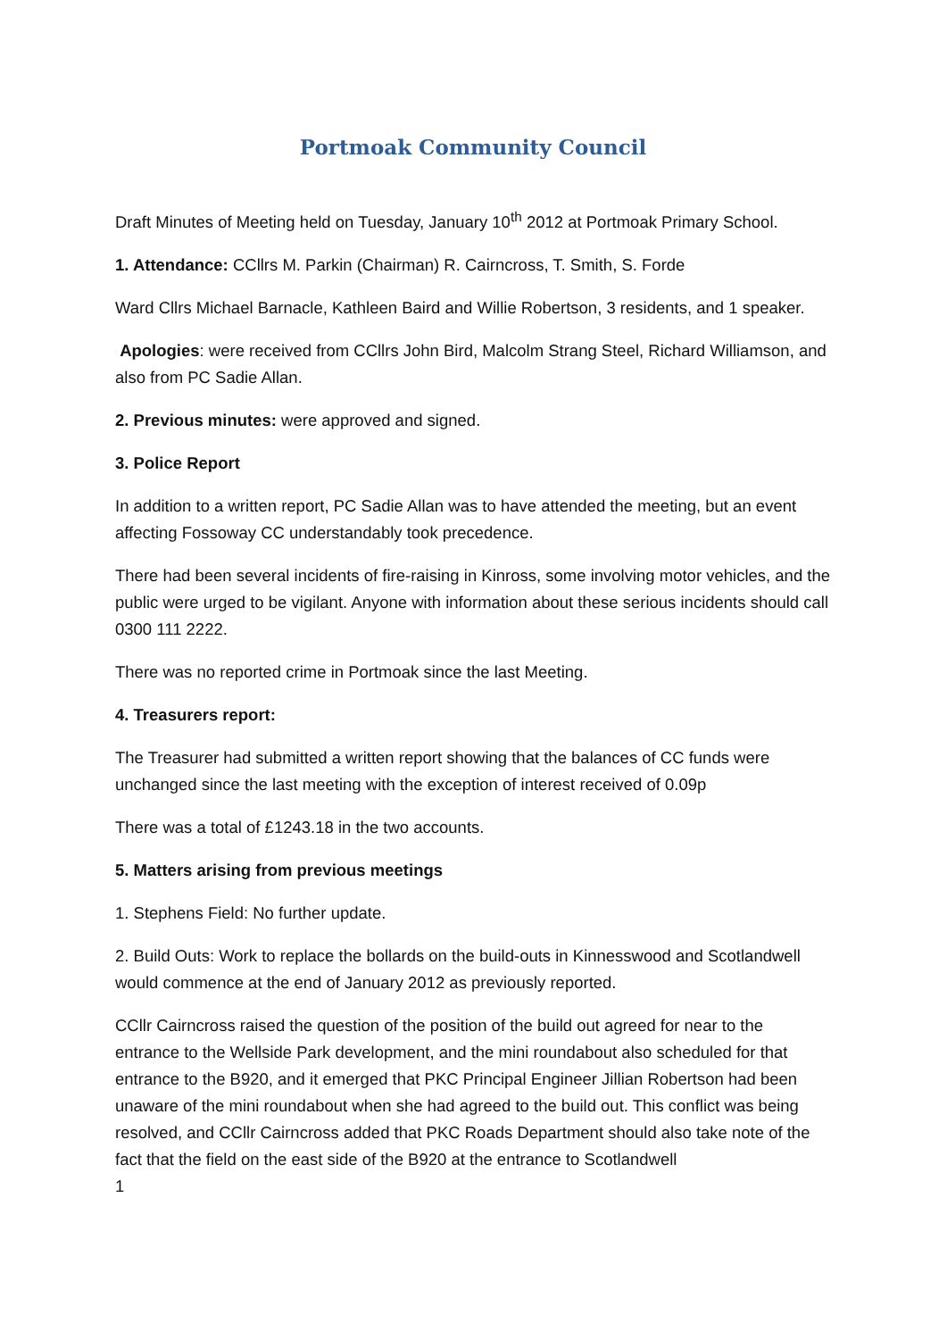Portmoak Community Council
Draft Minutes of Meeting held on Tuesday, January 10<sup>th</sup> 2012 at Portmoak Primary School.
1. Attendance: CCllrs M. Parkin (Chairman) R. Cairncross, T. Smith, S. Forde
Ward Cllrs Michael Barnacle, Kathleen Baird and Willie Robertson, 3 residents, and 1 speaker.
Apologies: were received from CCllrs John Bird, Malcolm Strang Steel, Richard Williamson, and also from PC Sadie Allan.
2. Previous minutes: were approved and signed.
3. Police Report
In addition to a written report, PC Sadie Allan was to have attended the meeting, but an event affecting Fossoway CC understandably took precedence.
There had been several incidents of fire-raising in Kinross, some involving motor vehicles, and the public were urged to be vigilant. Anyone with information about these serious incidents should call 0300 111 2222.
There was no reported crime in Portmoak since the last Meeting.
4. Treasurers report:
The Treasurer had submitted a written report showing that the balances of CC funds were unchanged since the last meeting with the exception of interest received of 0.09p
There was a total of £1243.18 in the two accounts.
5. Matters arising from previous meetings
1. Stephens Field: No further update.
2. Build Outs: Work to replace the bollards on the build-outs in Kinnesswood and Scotlandwell would commence at the end of January 2012 as previously reported.
CCllr Cairncross raised the question of the position of the build out agreed for near to the entrance to the Wellside Park development, and the mini roundabout also scheduled for that entrance to the B920, and it emerged that PKC Principal Engineer Jillian Robertson had been unaware of the mini roundabout when she had agreed to the build out. This conflict was being resolved, and CCllr Cairncross added that PKC Roads Department should also take note of the fact that the field on the east side of the B920 at the entrance to Scotlandwell
1